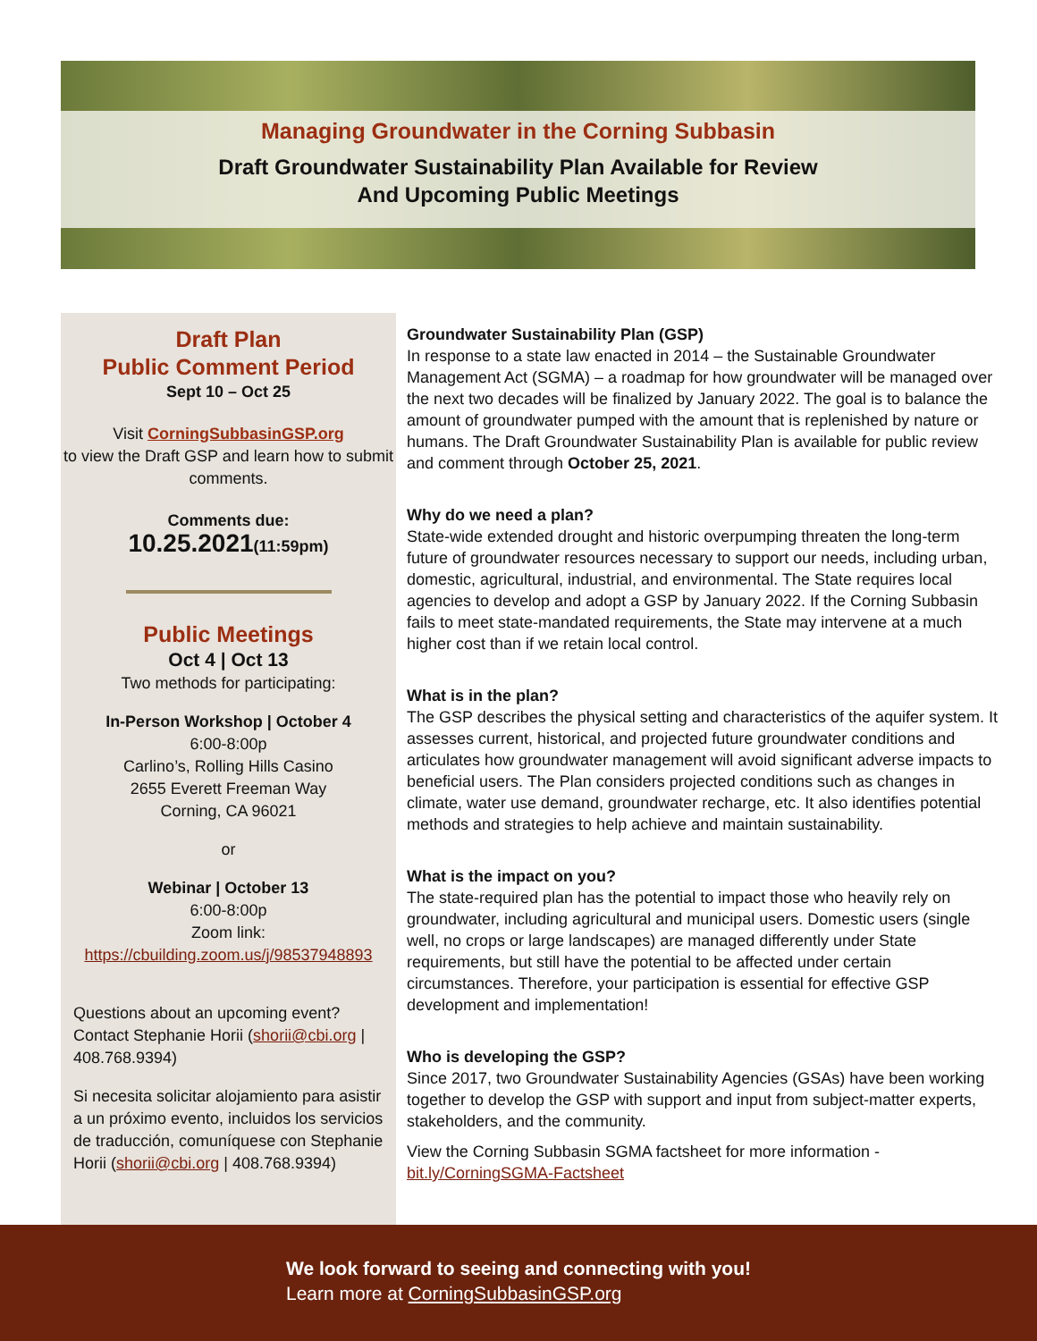Managing Groundwater in the Corning Subbasin
Draft Groundwater Sustainability Plan Available for Review
And Upcoming Public Meetings
Draft Plan
Public Comment Period
Sept 10 – Oct 25
Visit CorningSubbasinGSP.org
to view the Draft GSP and learn how to submit comments.
Comments due:
10.25.2021(11:59pm)
Public Meetings
Oct 4 | Oct 13
Two methods for participating:
In-Person Workshop | October 4
6:00-8:00p
Carlino’s, Rolling Hills Casino
2655 Everett Freeman Way
Corning, CA 96021
or
Webinar | October 13
6:00-8:00p
Zoom link:
https://cbuilding.zoom.us/j/98537948893
Questions about an upcoming event? Contact Stephanie Horii (shorii@cbi.org | 408.768.9394)
Si necesita solicitar alojamiento para asistir a un próximo evento, incluidos los servicios de traducción, comuníquese con Stephanie Horii (shorii@cbi.org | 408.768.9394)
Groundwater Sustainability Plan (GSP)
In response to a state law enacted in 2014 – the Sustainable Groundwater Management Act (SGMA) – a roadmap for how groundwater will be managed over the next two decades will be finalized by January 2022. The goal is to balance the amount of groundwater pumped with the amount that is replenished by nature or humans. The Draft Groundwater Sustainability Plan is available for public review and comment through October 25, 2021.
Why do we need a plan?
State-wide extended drought and historic overpumping threaten the long-term future of groundwater resources necessary to support our needs, including urban, domestic, agricultural, industrial, and environmental. The State requires local agencies to develop and adopt a GSP by January 2022. If the Corning Subbasin fails to meet state-mandated requirements, the State may intervene at a much higher cost than if we retain local control.
What is in the plan?
The GSP describes the physical setting and characteristics of the aquifer system. It assesses current, historical, and projected future groundwater conditions and articulates how groundwater management will avoid significant adverse impacts to beneficial users. The Plan considers projected conditions such as changes in climate, water use demand, groundwater recharge, etc. It also identifies potential methods and strategies to help achieve and maintain sustainability.
What is the impact on you?
The state-required plan has the potential to impact those who heavily rely on groundwater, including agricultural and municipal users. Domestic users (single well, no crops or large landscapes) are managed differently under State requirements, but still have the potential to be affected under certain circumstances. Therefore, your participation is essential for effective GSP development and implementation!
Who is developing the GSP?
Since 2017, two Groundwater Sustainability Agencies (GSAs) have been working together to develop the GSP with support and input from subject-matter experts, stakeholders, and the community.
View the Corning Subbasin SGMA factsheet for more information - bit.ly/CorningSGMA-Factsheet
We look forward to seeing and connecting with you!
Learn more at CorningSubbasinGSP.org